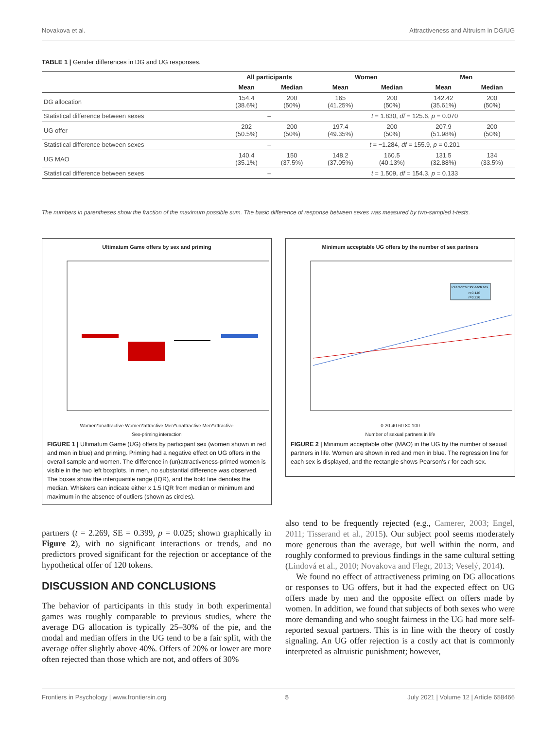Novakova et al. Attractiveness and Altruism in DG/UG
TABLE 1 | Gender differences in DG and UG responses.
| | All participants | | Women | | Men | |
| --- | --- | --- | --- | --- | --- | --- |
| | Mean | Median | Mean | Median | Mean | Median |
| DG allocation | 154.4 (38.6%) | 200 (50%) | 165 (41.25%) | 200 (50%) | 142.42 (35.61%) | 200 (50%) |
| Statistical difference between sexes | – | | t = 1.830, df = 125.6, p = 0.070 | | | |
| UG offer | 202 (50.5%) | 200 (50%) | 197.4 (49.35%) | 200 (50%) | 207.9 (51.98%) | 200 (50%) |
| Statistical difference between sexes | – | | t = −1.284, df = 155.9, p = 0.201 | | | |
| UG MAO | 140.4 (35.1%) | 150 (37.5%) | 148.2 (37.05%) | 160.5 (40.13%) | 131.5 (32.88%) | 134 (33.5%) |
| Statistical difference between sexes | – | | t = 1.509, df = 154.3, p = 0.133 | | | |
The numbers in parentheses show the fraction of the maximum possible sum. The basic difference of response between sexes was measured by two-sampled t-tests.
Ultimatum Game offers by sex and priming
Women*unattractive Women*attractive Men*unattractive Men*attractive
Sex-priming interaction
FIGURE 1 | Ultimatum Game (UG) offers by participant sex (women shown in red and men in blue) and priming. Priming had a negative effect on UG offers in the overall sample and women. The difference in (un)attractiveness-primed women is visible in the two left boxplots. In men, no substantial difference was observed. The boxes show the interquartile range (IQR), and the bold line denotes the median. Whiskers can indicate either x 1.5 IQR from median or minimum and maximum in the absence of outliers (shown as circles).
Minimum acceptable UG offers by the number of sex partners
Pearson's r for each sex
r=0.146
r=0.226
0 20 40 60 80 100
Number of sexual partners in life
FIGURE 2 | Minimum acceptable offer (MAO) in the UG by the number of sexual partners in life. Women are shown in red and men in blue. The regression line for each sex is displayed, and the rectangle shows Pearson's r for each sex.
partners (t = 2.269, SE = 0.399, p = 0.025; shown graphically in Figure 2), with no significant interactions or trends, and no predictors proved significant for the rejection or acceptance of the hypothetical offer of 120 tokens.
DISCUSSION AND CONCLUSIONS
The behavior of participants in this study in both experimental games was roughly comparable to previous studies, where the average DG allocation is typically 25–30% of the pie, and the modal and median offers in the UG tend to be a fair split, with the average offer slightly above 40%. Offers of 20% or lower are more often rejected than those which are not, and offers of 30%
also tend to be frequently rejected (e.g., Camerer, 2003; Engel, 2011; Tisserand et al., 2015). Our subject pool seems moderately more generous than the average, but well within the norm, and roughly conformed to previous findings in the same cultural setting (Lindová et al., 2010; Novakova and Flegr, 2013; Veselý, 2014).
We found no effect of attractiveness priming on DG allocations or responses to UG offers, but it had the expected effect on UG offers made by men and the opposite effect on offers made by women. In addition, we found that subjects of both sexes who were more demanding and who sought fairness in the UG had more self-reported sexual partners. This is in line with the theory of costly signaling. An UG offer rejection is a costly act that is commonly interpreted as altruistic punishment; however,
Frontiers in Psychology | www.frontiersin.org 5 July 2021 | Volume 12 | Article 658466